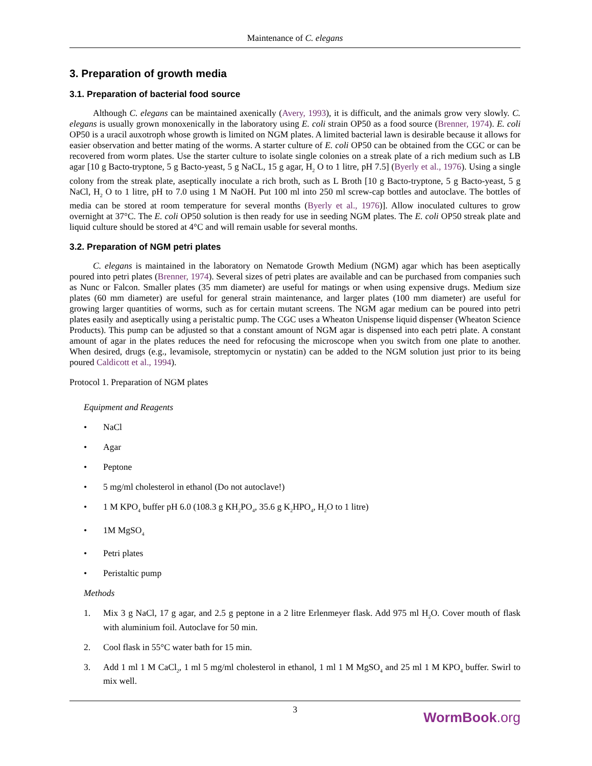Maintenance of C. elegans
3. Preparation of growth media
3.1. Preparation of bacterial food source
Although C. elegans can be maintained axenically (Avery, 1993), it is difficult, and the animals grow very slowly. C. elegans is usually grown monoxenically in the laboratory using E. coli strain OP50 as a food source (Brenner, 1974). E. coli OP50 is a uracil auxotroph whose growth is limited on NGM plates. A limited bacterial lawn is desirable because it allows for easier observation and better mating of the worms. A starter culture of E. coli OP50 can be obtained from the CGC or can be recovered from worm plates. Use the starter culture to isolate single colonies on a streak plate of a rich medium such as LB agar [10 g Bacto-tryptone, 5 g Bacto-yeast, 5 g NaCL, 15 g agar, H<sub>2</sub> O to 1 litre, pH 7.5] (Byerly et al., 1976). Using a single colony from the streak plate, aseptically inoculate a rich broth, such as L Broth [10 g Bacto-tryptone, 5 g Bacto-yeast, 5 g NaCl, H<sub>2</sub> O to 1 litre, pH to 7.0 using 1 M NaOH. Put 100 ml into 250 ml screw-cap bottles and autoclave. The bottles of media can be stored at room temperature for several months (Byerly et al., 1976)]. Allow inoculated cultures to grow overnight at 37°C. The E. coli OP50 solution is then ready for use in seeding NGM plates. The E. coli OP50 streak plate and liquid culture should be stored at 4°C and will remain usable for several months.
3.2. Preparation of NGM petri plates
C. elegans is maintained in the laboratory on Nematode Growth Medium (NGM) agar which has been aseptically poured into petri plates (Brenner, 1974). Several sizes of petri plates are available and can be purchased from companies such as Nunc or Falcon. Smaller plates (35 mm diameter) are useful for matings or when using expensive drugs. Medium size plates (60 mm diameter) are useful for general strain maintenance, and larger plates (100 mm diameter) are useful for growing larger quantities of worms, such as for certain mutant screens. The NGM agar medium can be poured into petri plates easily and aseptically using a peristaltic pump. The CGC uses a Wheaton Unispense liquid dispenser (Wheaton Science Products). This pump can be adjusted so that a constant amount of NGM agar is dispensed into each petri plate. A constant amount of agar in the plates reduces the need for refocusing the microscope when you switch from one plate to another. When desired, drugs (e.g., levamisole, streptomycin or nystatin) can be added to the NGM solution just prior to its being poured Caldicott et al., 1994).
Protocol 1. Preparation of NGM plates
Equipment and Reagents
• NaCl
• Agar
• Peptone
• 5 mg/ml cholesterol in ethanol (Do not autoclave!)
• 1 M KPO<sub>4</sub> buffer pH 6.0 (108.3 g KH<sub>2</sub>PO<sub>4</sub>, 35.6 g K<sub>2</sub>HPO<sub>4</sub>, H<sub>2</sub>O to 1 litre)
• 1M MgSO<sub>4</sub>
• Petri plates
• Peristaltic pump
Methods
1. Mix 3 g NaCl, 17 g agar, and 2.5 g peptone in a 2 litre Erlenmeyer flask. Add 975 ml H<sub>2</sub>O. Cover mouth of flask with aluminium foil. Autoclave for 50 min.
2. Cool flask in 55°C water bath for 15 min.
3. Add 1 ml 1 M CaCl<sub>2</sub>, 1 ml 5 mg/ml cholesterol in ethanol, 1 ml 1 M MgSO<sub>4</sub> and 25 ml 1 M KPO<sub>4</sub> buffer. Swirl to mix well.
3
WormBook.org